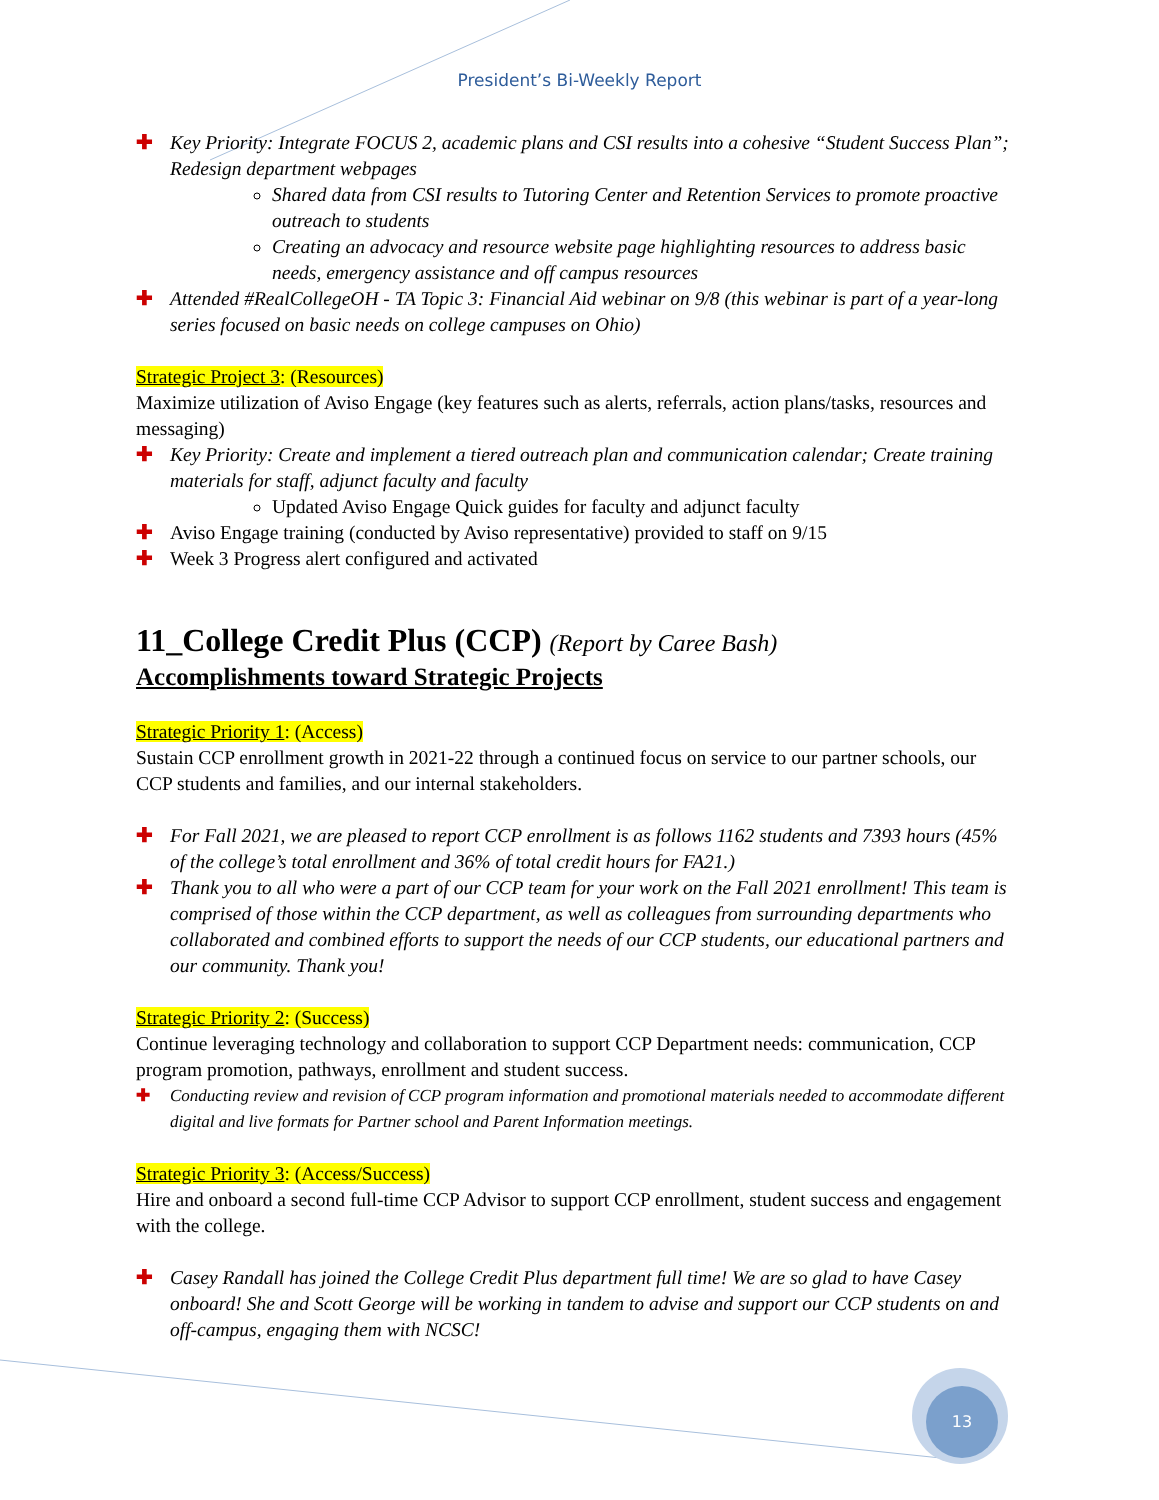President’s Bi-Weekly Report
✚ Key Priority: Integrate FOCUS 2, academic plans and CSI results into a cohesive “Student Success Plan”; Redesign department webpages
Shared data from CSI results to Tutoring Center and Retention Services to promote proactive outreach to students
Creating an advocacy and resource website page highlighting resources to address basic needs, emergency assistance and off campus resources
✚ Attended #RealCollegeOH - TA Topic 3: Financial Aid webinar on 9/8 (this webinar is part of a year-long series focused on basic needs on college campuses on Ohio)
Strategic Project 3: (Resources)
Maximize utilization of Aviso Engage (key features such as alerts, referrals, action plans/tasks, resources and messaging)
✚ Key Priority: Create and implement a tiered outreach plan and communication calendar; Create training materials for staff, adjunct faculty and faculty
Updated Aviso Engage Quick guides for faculty and adjunct faculty
✚ Aviso Engage training (conducted by Aviso representative) provided to staff on 9/15
✚ Week 3 Progress alert configured and activated
11_College Credit Plus (CCP) (Report by Caree Bash)
Accomplishments toward Strategic Projects
Strategic Priority 1: (Access)
Sustain CCP enrollment growth in 2021-22 through a continued focus on service to our partner schools, our CCP students and families, and our internal stakeholders.
✚ For Fall 2021, we are pleased to report CCP enrollment is as follows 1162 students and 7393 hours (45% of the college’s total enrollment and 36% of total credit hours for FA21.)
✚ Thank you to all who were a part of our CCP team for your work on the Fall 2021 enrollment! This team is comprised of those within the CCP department, as well as colleagues from surrounding departments who collaborated and combined efforts to support the needs of our CCP students, our educational partners and our community. Thank you!
Strategic Priority 2: (Success)
Continue leveraging technology and collaboration to support CCP Department needs: communication, CCP program promotion, pathways, enrollment and student success.
✚ Conducting review and revision of CCP program information and promotional materials needed to accommodate different digital and live formats for Partner school and Parent Information meetings.
Strategic Priority 3: (Access/Success)
Hire and onboard a second full-time CCP Advisor to support CCP enrollment, student success and engagement with the college.
✚ Casey Randall has joined the College Credit Plus department full time! We are so glad to have Casey onboard! She and Scott George will be working in tandem to advise and support our CCP students on and off-campus, engaging them with NCSC!
13